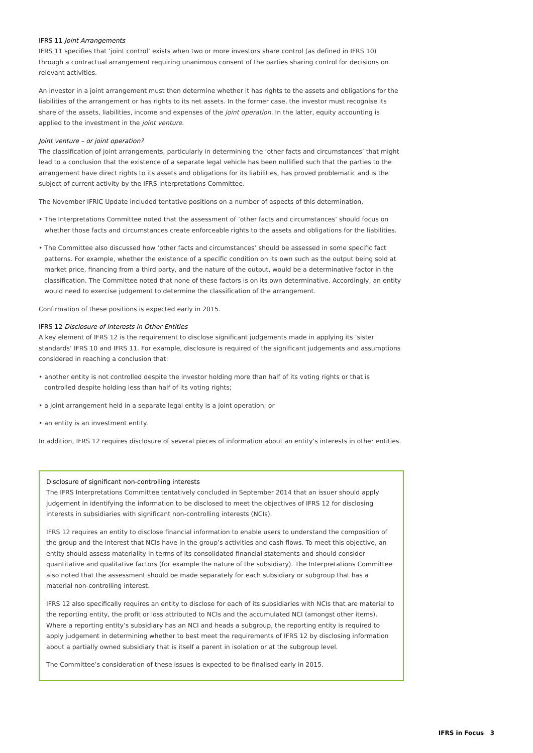IFRS 11 Joint Arrangements
IFRS 11 specifies that ‘joint control’ exists when two or more investors share control (as defined in IFRS 10) through a contractual arrangement requiring unanimous consent of the parties sharing control for decisions on relevant activities.
An investor in a joint arrangement must then determine whether it has rights to the assets and obligations for the liabilities of the arrangement or has rights to its net assets. In the former case, the investor must recognise its share of the assets, liabilities, income and expenses of the joint operation. In the latter, equity accounting is applied to the investment in the joint venture.
Joint venture – or joint operation?
The classification of joint arrangements, particularly in determining the ‘other facts and circumstances’ that might lead to a conclusion that the existence of a separate legal vehicle has been nullified such that the parties to the arrangement have direct rights to its assets and obligations for its liabilities, has proved problematic and is the subject of current activity by the IFRS Interpretations Committee.
The November IFRIC Update included tentative positions on a number of aspects of this determination.
• The Interpretations Committee noted that the assessment of ’other facts and circumstances’ should focus on whether those facts and circumstances create enforceable rights to the assets and obligations for the liabilities.
• The Committee also discussed how ‘other facts and circumstances’ should be assessed in some specific fact patterns. For example, whether the existence of a specific condition on its own such as the output being sold at market price, financing from a third party, and the nature of the output, would be a determinative factor in the classification. The Committee noted that none of these factors is on its own determinative. Accordingly, an entity would need to exercise judgement to determine the classification of the arrangement.
Confirmation of these positions is expected early in 2015.
IFRS 12 Disclosure of Interests in Other Entities
A key element of IFRS 12 is the requirement to disclose significant judgements made in applying its ’sister standards’ IFRS 10 and IFRS 11. For example, disclosure is required of the significant judgements and assumptions considered in reaching a conclusion that:
• another entity is not controlled despite the investor holding more than half of its voting rights or that is controlled despite holding less than half of its voting rights;
• a joint arrangement held in a separate legal entity is a joint operation; or
• an entity is an investment entity.
In addition, IFRS 12 requires disclosure of several pieces of information about an entity’s interests in other entities.
Disclosure of significant non-controlling interests
The IFRS Interpretations Committee tentatively concluded in September 2014 that an issuer should apply judgement in identifying the information to be disclosed to meet the objectives of IFRS 12 for disclosing interests in subsidiaries with significant non-controlling interests (NCIs).
IFRS 12 requires an entity to disclose financial information to enable users to understand the composition of the group and the interest that NCIs have in the group’s activities and cash flows. To meet this objective, an entity should assess materiality in terms of its consolidated financial statements and should consider quantitative and qualitative factors (for example the nature of the subsidiary). The Interpretations Committee also noted that the assessment should be made separately for each subsidiary or subgroup that has a material non-controlling interest.
IFRS 12 also specifically requires an entity to disclose for each of its subsidiaries with NCIs that are material to the reporting entity, the profit or loss attributed to NCIs and the accumulated NCI (amongst other items). Where a reporting entity’s subsidiary has an NCI and heads a subgroup, the reporting entity is required to apply judgement in determining whether to best meet the requirements of IFRS 12 by disclosing information about a partially owned subsidiary that is itself a parent in isolation or at the subgroup level.
The Committee’s consideration of these issues is expected to be finalised early in 2015.
IFRS in Focus 3